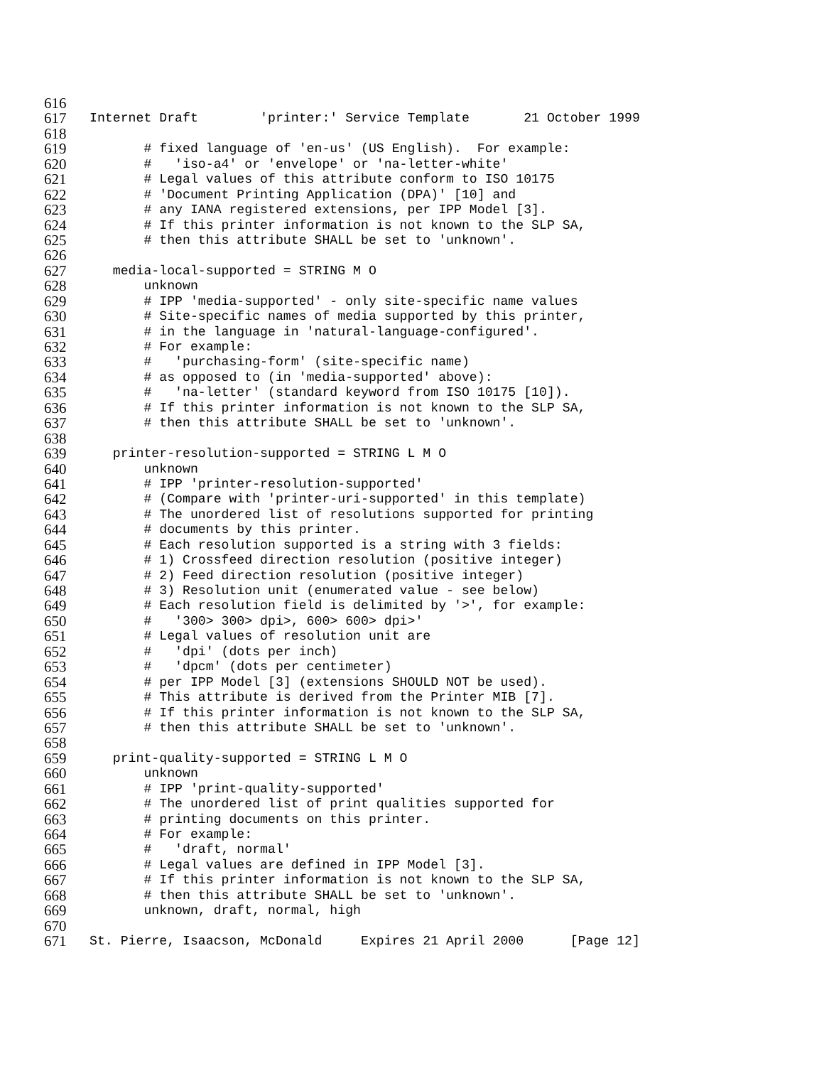616
617 Internet Draft 'printer:' Service Template 21 October 1999
618
619 # fixed language of 'en-us' (US English). For example:
620 # 'iso-a4' or 'envelope' or 'na-letter-white'
621 # Legal values of this attribute conform to ISO 10175
622 # 'Document Printing Application (DPA)' [10] and
623 # any IANA registered extensions, per IPP Model [3].
624 # If this printer information is not known to the SLP SA,
625 # then this attribute SHALL be set to 'unknown'.
626
627 media-local-supported = STRING M O
628 unknown
629 # IPP 'media-supported' - only site-specific name values
630 # Site-specific names of media supported by this printer,
631 # in the language in 'natural-language-configured'.
632 # For example:
633 # 'purchasing-form' (site-specific name)
634 # as opposed to (in 'media-supported' above):
635 # 'na-letter' (standard keyword from ISO 10175 [10]).
636 # If this printer information is not known to the SLP SA,
637 # then this attribute SHALL be set to 'unknown'.
638
639 printer-resolution-supported = STRING L M O
640 unknown
641 # IPP 'printer-resolution-supported'
642 # (Compare with 'printer-uri-supported' in this template)
643 # The unordered list of resolutions supported for printing
644 # documents by this printer.
645 # Each resolution supported is a string with 3 fields:
646 # 1) Crossfeed direction resolution (positive integer)
647 # 2) Feed direction resolution (positive integer)
648 # 3) Resolution unit (enumerated value - see below)
649 # Each resolution field is delimited by '>', for example:
650 # '300> 300> dpi>, 600> 600> dpi>'
651 # Legal values of resolution unit are
652 # 'dpi' (dots per inch)
653 # 'dpcm' (dots per centimeter)
654 # per IPP Model [3] (extensions SHOULD NOT be used).
655 # This attribute is derived from the Printer MIB [7].
656 # If this printer information is not known to the SLP SA,
657 # then this attribute SHALL be set to 'unknown'.
658
659 print-quality-supported = STRING L M O
660 unknown
661 # IPP 'print-quality-supported'
662 # The unordered list of print qualities supported for
663 # printing documents on this printer.
664 # For example:
665 # 'draft, normal'
666 # Legal values are defined in IPP Model [3].
667 # If this printer information is not known to the SLP SA,
668 # then this attribute SHALL be set to 'unknown'.
669 unknown, draft, normal, high
670
671 St. Pierre, Isaacson, McDonald Expires 21 April 2000 [Page 12]